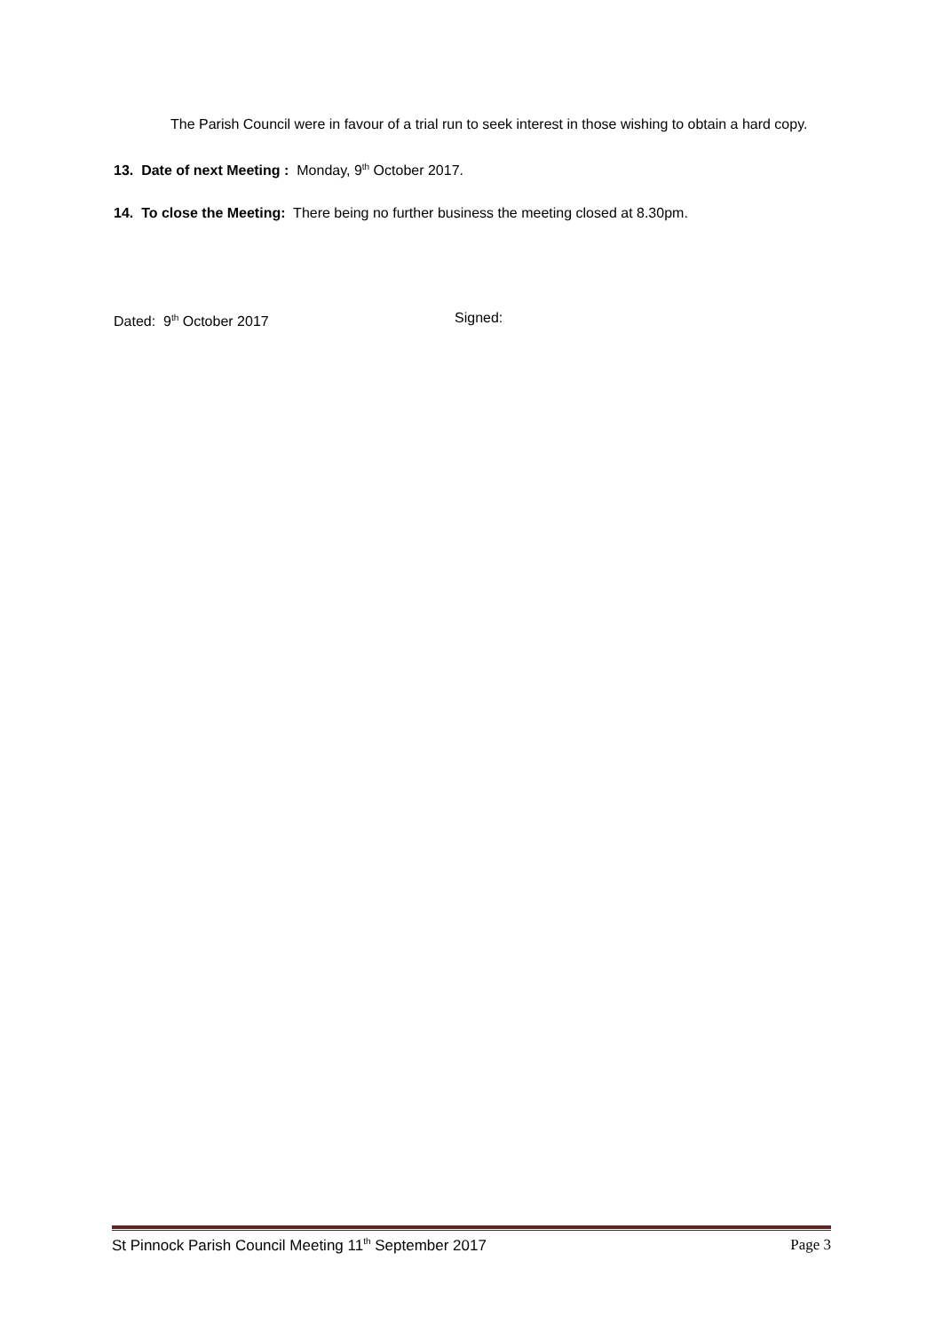The Parish Council were in favour of a trial run to seek interest in those wishing to obtain a hard copy.
13. Date of next Meeting : Monday, 9<sup>th</sup> October 2017.
14. To close the Meeting: There being no further business the meeting closed at 8.30pm.
Dated: 9<sup>th</sup> October 2017 Signed:
St Pinnock Parish Council Meeting 11<sup>th</sup> September 2017 Page 3